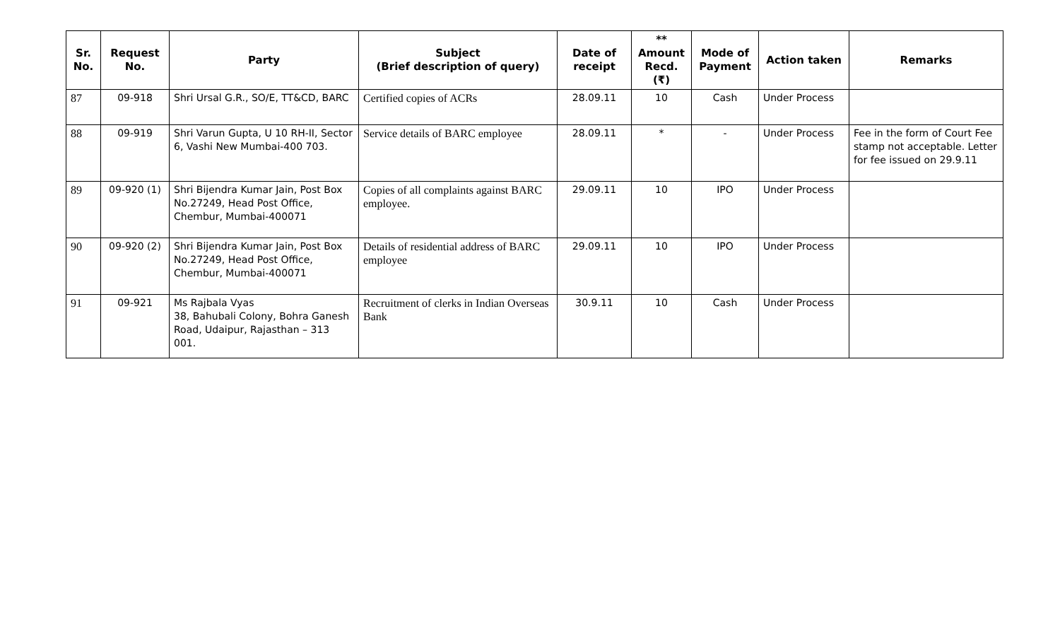| Sr. No. | Request No. | Party | Subject (Brief description of query) | Date of receipt | ** Amount Recd. (₹) | Mode of Payment | Action taken | Remarks |
| --- | --- | --- | --- | --- | --- | --- | --- | --- |
| 87 | 09-918 | Shri Ursal G.R., SO/E, TT&CD, BARC | Certified copies of ACRs | 28.09.11 | 10 | Cash | Under Process | |
| 88 | 09-919 | Shri Varun Gupta, U 10 RH-II, Sector 6, Vashi New Mumbai-400 703. | Service details of BARC employee | 28.09.11 | * | - | Under Process | Fee in the form of Court Fee stamp not acceptable. Letter for fee issued on 29.9.11 |
| 89 | 09-920 (1) | Shri Bijendra Kumar Jain, Post Box No.27249, Head Post Office, Chembur, Mumbai-400071 | Copies of all complaints against BARC employee. | 29.09.11 | 10 | IPO | Under Process | |
| 90 | 09-920 (2) | Shri Bijendra Kumar Jain, Post Box No.27249, Head Post Office, Chembur, Mumbai-400071 | Details of residential address of BARC employee | 29.09.11 | 10 | IPO | Under Process | |
| 91 | 09-921 | Ms Rajbala Vyas 38, Bahubali Colony, Bohra Ganesh Road, Udaipur, Rajasthan – 313 001. | Recruitment of clerks in Indian Overseas Bank | 30.9.11 | 10 | Cash | Under Process | |